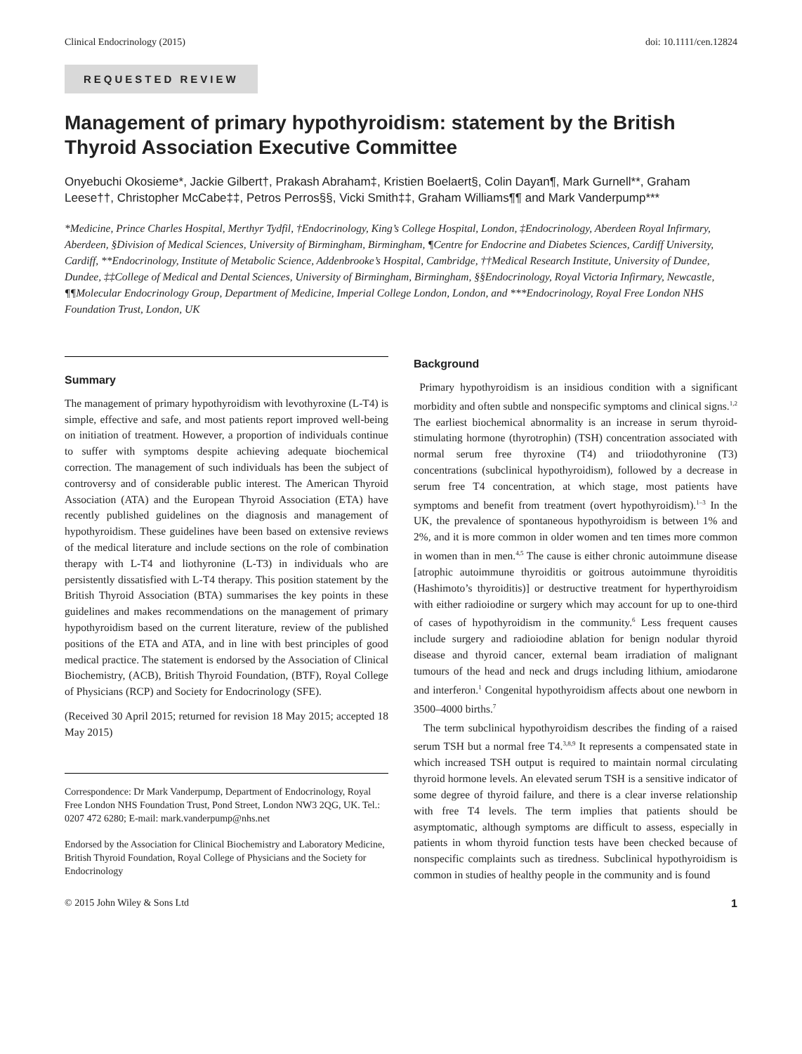Clinical Endocrinology (2015) doi: 10.1111/cen.12824
REQUESTED REVIEW
Management of primary hypothyroidism: statement by the British Thyroid Association Executive Committee
Onyebuchi Okosieme*, Jackie Gilbert†, Prakash Abraham‡, Kristien Boelaert§, Colin Dayan¶, Mark Gurnell**, Graham Leese††, Christopher McCabe‡‡, Petros Perros§§, Vicki Smith‡‡, Graham Williams¶¶ and Mark Vanderpump***
*Medicine, Prince Charles Hospital, Merthyr Tydfil, †Endocrinology, King’s College Hospital, London, ‡Endocrinology, Aberdeen Royal Infirmary, Aberdeen, §Division of Medical Sciences, University of Birmingham, Birmingham, ¶Centre for Endocrine and Diabetes Sciences, Cardiff University, Cardiff, **Endocrinology, Institute of Metabolic Science, Addenbrooke’s Hospital, Cambridge, ††Medical Research Institute, University of Dundee, Dundee, ‡‡College of Medical and Dental Sciences, University of Birmingham, Birmingham, §§Endocrinology, Royal Victoria Infirmary, Newcastle, ¶¶Molecular Endocrinology Group, Department of Medicine, Imperial College London, London, and ***Endocrinology, Royal Free London NHS Foundation Trust, London, UK
Summary
The management of primary hypothyroidism with levothyroxine (L-T4) is simple, effective and safe, and most patients report improved well-being on initiation of treatment. However, a proportion of individuals continue to suffer with symptoms despite achieving adequate biochemical correction. The management of such individuals has been the subject of controversy and of considerable public interest. The American Thyroid Association (ATA) and the European Thyroid Association (ETA) have recently published guidelines on the diagnosis and management of hypothyroidism. These guidelines have been based on extensive reviews of the medical literature and include sections on the role of combination therapy with L-T4 and liothyronine (L-T3) in individuals who are persistently dissatisfied with L-T4 therapy. This position statement by the British Thyroid Association (BTA) summarises the key points in these guidelines and makes recommendations on the management of primary hypothyroidism based on the current literature, review of the published positions of the ETA and ATA, and in line with best principles of good medical practice. The statement is endorsed by the Association of Clinical Biochemistry, (ACB), British Thyroid Foundation, (BTF), Royal College of Physicians (RCP) and Society for Endocrinology (SFE).
(Received 30 April 2015; returned for revision 18 May 2015; accepted 18 May 2015)
Correspondence: Dr Mark Vanderpump, Department of Endocrinology, Royal Free London NHS Foundation Trust, Pond Street, London NW3 2QG, UK. Tel.: 0207 472 6280; E-mail: mark.vanderpump@nhs.net
Endorsed by the Association for Clinical Biochemistry and Laboratory Medicine, British Thyroid Foundation, Royal College of Physicians and the Society for Endocrinology
Background
Primary hypothyroidism is an insidious condition with a significant morbidity and often subtle and nonspecific symptoms and clinical signs.<sup>1,2</sup> The earliest biochemical abnormality is an increase in serum thyroid-stimulating hormone (thyrotrophin) (TSH) concentration associated with normal serum free thyroxine (T4) and triiodothyronine (T3) concentrations (subclinical hypothyroidism), followed by a decrease in serum free T4 concentration, at which stage, most patients have symptoms and benefit from treatment (overt hypothyroidism).<sup>1–3</sup> In the UK, the prevalence of spontaneous hypothyroidism is between 1% and 2%, and it is more common in older women and ten times more common in women than in men.<sup>4,5</sup> The cause is either chronic autoimmune disease [atrophic autoimmune thyroiditis or goitrous autoimmune thyroiditis (Hashimoto’s thyroiditis)] or destructive treatment for hyperthyroidism with either radioiodine or surgery which may account for up to one-third of cases of hypothyroidism in the community.<sup>6</sup> Less frequent causes include surgery and radioiodine ablation for benign nodular thyroid disease and thyroid cancer, external beam irradiation of malignant tumours of the head and neck and drugs including lithium, amiodarone and interferon.<sup>1</sup> Congenital hypothyroidism affects about one newborn in 3500–4000 births.<sup>7</sup>
The term subclinical hypothyroidism describes the finding of a raised serum TSH but a normal free T4.<sup>3,8,9</sup> It represents a compensated state in which increased TSH output is required to maintain normal circulating thyroid hormone levels. An elevated serum TSH is a sensitive indicator of some degree of thyroid failure, and there is a clear inverse relationship with free T4 levels. The term implies that patients should be asymptomatic, although symptoms are difficult to assess, especially in patients in whom thyroid function tests have been checked because of nonspecific complaints such as tiredness. Subclinical hypothyroidism is common in studies of healthy people in the community and is found
© 2015 John Wiley & Sons Ltd 1